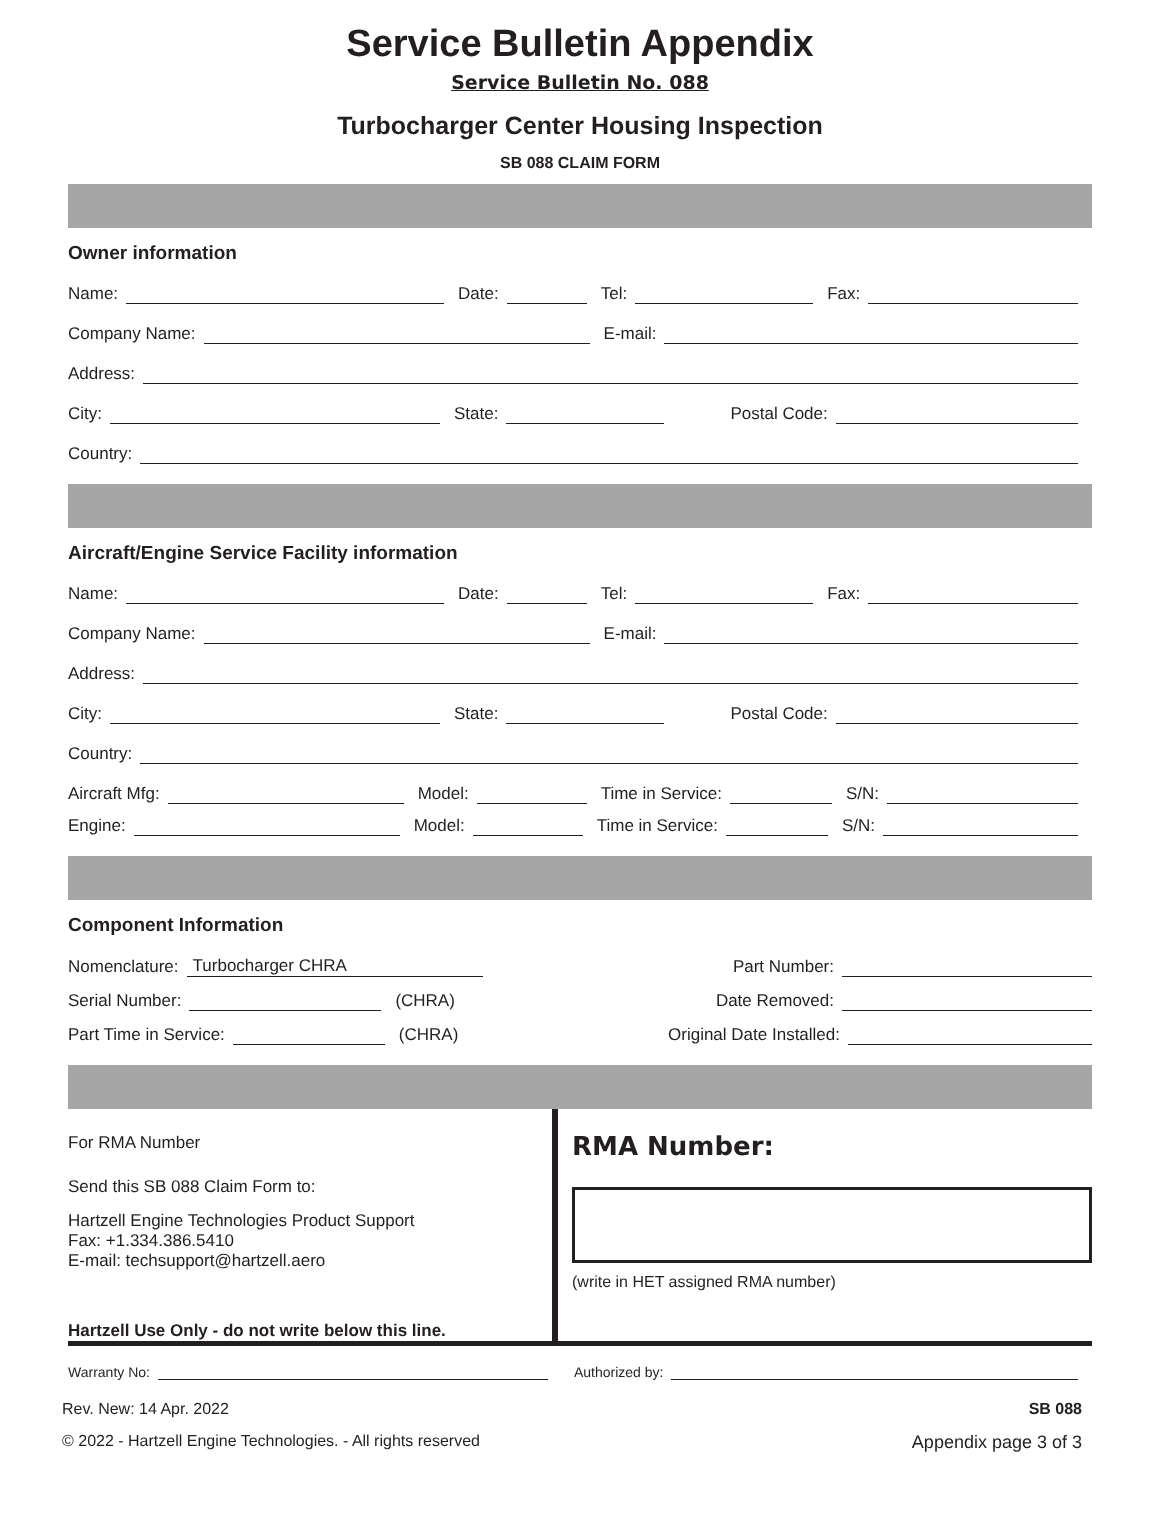Service Bulletin Appendix
Service Bulletin No. 088
Turbocharger Center Housing Inspection
SB 088 CLAIM FORM
Owner information
Name:
Date:
Tel:
Fax:
Company Name:
E-mail:
Address:
City:
State:
Postal Code:
Country:
Aircraft/Engine Service Facility information
Name:
Date:
Tel:
Fax:
Company Name:
E-mail:
Address:
City:
State:
Postal Code:
Country:
Aircraft Mfg:
Model:
Time in Service:
S/N:
Engine:
Model:
Time in Service:
S/N:
Component Information
Nomenclature: Turbocharger CHRA Part Number:
Serial Number:
(CHRA) Date Removed:
Part Time in Service:
(CHRA) Original Date Installed:
For RMA Number
Send this SB 088 Claim Form to:
Hartzell Engine Technologies Product Support
Fax: +1.334.386.5410
E-mail: techsupport@hartzell.aero
Hartzell Use Only - do not write below this line.
RMA Number:
(write in HET assigned RMA number)
Warranty No:
Authorized by:
Rev. New: 14 Apr. 2022 SB 088
© 2022 - Hartzell Engine Technologies. - All rights reserved Appendix page 3 of 3